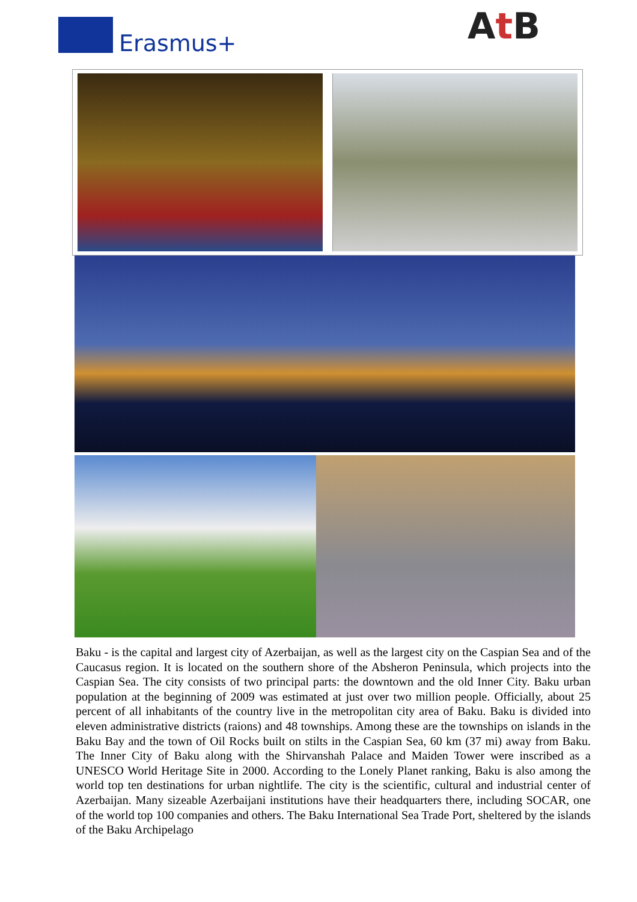Erasmus+ At B
Baku - is the capital and largest city of Azerbaijan, as well as the largest city on the Caspian Sea and of the Caucasus region. It is located on the southern shore of the Absheron Peninsula, which projects into the Caspian Sea. The city consists of two principal parts: the downtown and the old Inner City. Baku urban population at the beginning of 2009 was estimated at just over two million people. Officially, about 25 percent of all inhabitants of the country live in the metropolitan city area of Baku. Baku is divided into eleven administrative districts (raions) and 48 townships. Among these are the townships on islands in the Baku Bay and the town of Oil Rocks built on stilts in the Caspian Sea, 60 km (37 mi) away from Baku. The Inner City of Baku along with the Shirvanshah Palace and Maiden Tower were inscribed as a UNESCO World Heritage Site in 2000. According to the Lonely Planet ranking, Baku is also among the world top ten destinations for urban nightlife. The city is the scientific, cultural and industrial center of Azerbaijan. Many sizeable Azerbaijani institutions have their headquarters there, including SOCAR, one of the world top 100 companies and others. The Baku International Sea Trade Port, sheltered by the islands of the Baku Archipelago